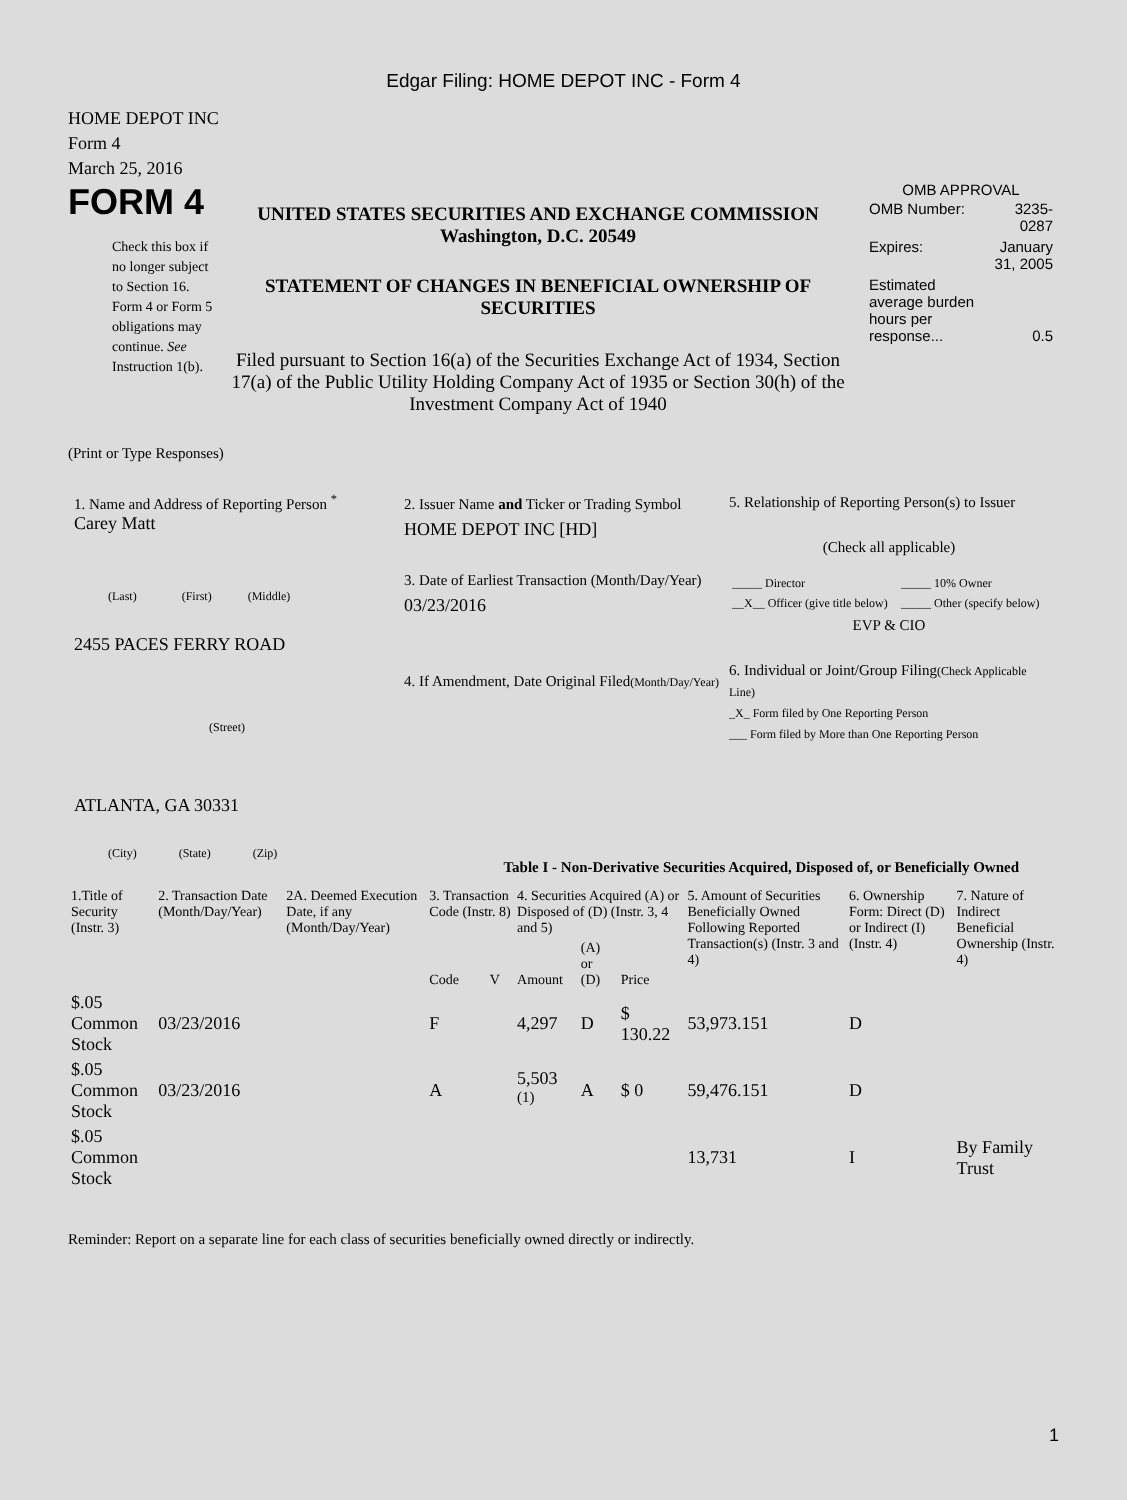Edgar Filing: HOME DEPOT INC - Form 4
HOME DEPOT INC
Form 4
March 25, 2016
FORM 4
Check this box if no longer subject to Section 16. Form 4 or Form 5 obligations may continue. See Instruction 1(b).
UNITED STATES SECURITIES AND EXCHANGE COMMISSION
Washington, D.C. 20549
STATEMENT OF CHANGES IN BENEFICIAL OWNERSHIP OF SECURITIES
Filed pursuant to Section 16(a) of the Securities Exchange Act of 1934, Section 17(a) of the Public Utility Holding Company Act of 1935 or Section 30(h) of the Investment Company Act of 1940
OMB APPROVAL
| OMB Number: | 3235-0287 |
| Expires: | January 31, 2005 |
| Estimated average burden hours per response... | 0.5 |
(Print or Type Responses)
1. Name and Address of Reporting Person <sup>*</sup>
Carey Matt
(Last) (First) (Middle)
2455 PACES FERRY ROAD
(Street)
ATLANTA, GA 30331
(City) (State) (Zip)
2. Issuer Name and Ticker or Trading Symbol
HOME DEPOT INC [HD]
3. Date of Earliest Transaction (Month/Day/Year)
03/23/2016
4. If Amendment, Date Original Filed(Month/Day/Year)
5. Relationship of Reporting Person(s) to Issuer
(Check all applicable)
| _____ Director __X__ Officer (give title below) | _____ 10% Owner _____ Other (specify below) |
EVP & CIO
6. Individual or Joint/Group Filing(Check Applicable Line)
_X_ Form filed by One Reporting Person
___ Form filed by More than One Reporting Person
Table I - Non-Derivative Securities Acquired, Disposed of, or Beneficially Owned
| 1.Title of Security (Instr. 3) | 2. Transaction Date (Month/Day/Year) | 2A. Deemed Execution Date, if any (Month/Day/Year) | 3. Transaction Code (Instr. 8) | | 4. Securities Acquired (A) or Disposed of (D) (Instr. 3, 4 and 5) | | | 5. Amount of Securities Beneficially Owned Following Reported Transaction(s) (Instr. 3 and 4) | 6. Ownership Form: Direct (D) or Indirect (I) (Instr. 4) | 7. Nature of Indirect Beneficial Ownership (Instr. 4) |
| --- | --- | --- | --- | --- | --- | --- | --- | --- | --- | --- |
| | | | Code | V | Amount | (A) or (D) | Price | | | |
| $.05 Common Stock | 03/23/2016 | | F | | 4,297 | D | $ 130.22 | 53,973.151 | D | |
| $.05 Common Stock | 03/23/2016 | | A | | 5,503 <sup>(1)</sup> | A | $ 0 | 59,476.151 | D | |
| $.05 Common Stock | | | | | | | | 13,731 | I | By Family Trust |
Reminder: Report on a separate line for each class of securities beneficially owned directly or indirectly.
1